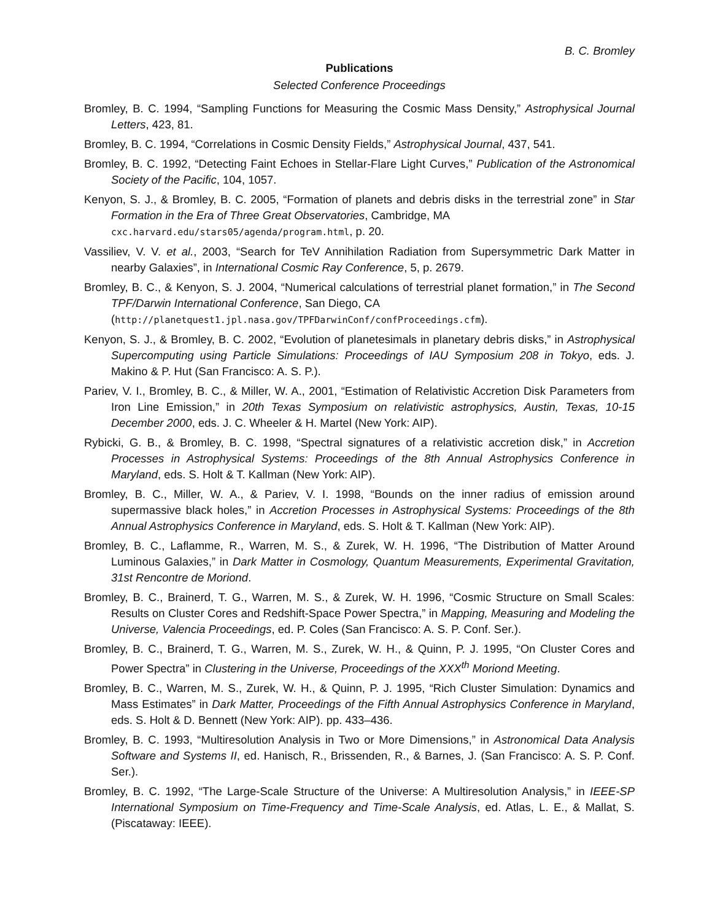B. C. Bromley
Publications
Selected Conference Proceedings
Bromley, B. C. 1994, “Sampling Functions for Measuring the Cosmic Mass Density,” Astrophysical Journal Letters, 423, 81.
Bromley, B. C. 1994, “Correlations in Cosmic Density Fields,” Astrophysical Journal, 437, 541.
Bromley, B. C. 1992, “Detecting Faint Echoes in Stellar-Flare Light Curves,” Publication of the Astronomical Society of the Pacific, 104, 1057.
Kenyon, S. J., & Bromley, B. C. 2005, “Formation of planets and debris disks in the terrestrial zone” in Star Formation in the Era of Three Great Observatories, Cambridge, MA
cxc.harvard.edu/stars05/agenda/program.html, p. 20.
Vassiliev, V. V. et al., 2003, “Search for TeV Annihilation Radiation from Supersymmetric Dark Matter in nearby Galaxies”, in International Cosmic Ray Conference, 5, p. 2679.
Bromley, B. C., & Kenyon, S. J. 2004, “Numerical calculations of terrestrial planet formation,” in The Second TPF/Darwin International Conference, San Diego, CA
(http://planetquest1.jpl.nasa.gov/TPFDarwinConf/confProceedings.cfm).
Kenyon, S. J., & Bromley, B. C. 2002, “Evolution of planetesimals in planetary debris disks,” in Astrophysical Supercomputing using Particle Simulations: Proceedings of IAU Symposium 208 in Tokyo, eds. J. Makino & P. Hut (San Francisco: A. S. P.).
Pariev, V. I., Bromley, B. C., & Miller, W. A., 2001, “Estimation of Relativistic Accretion Disk Parameters from Iron Line Emission,” in 20th Texas Symposium on relativistic astrophysics, Austin, Texas, 10-15 December 2000, eds. J. C. Wheeler & H. Martel (New York: AIP).
Rybicki, G. B., & Bromley, B. C. 1998, “Spectral signatures of a relativistic accretion disk,” in Accretion Processes in Astrophysical Systems: Proceedings of the 8th Annual Astrophysics Conference in Maryland, eds. S. Holt & T. Kallman (New York: AIP).
Bromley, B. C., Miller, W. A., & Pariev, V. I. 1998, “Bounds on the inner radius of emission around supermassive black holes,” in Accretion Processes in Astrophysical Systems: Proceedings of the 8th Annual Astrophysics Conference in Maryland, eds. S. Holt & T. Kallman (New York: AIP).
Bromley, B. C., Laflamme, R., Warren, M. S., & Zurek, W. H. 1996, “The Distribution of Matter Around Luminous Galaxies,” in Dark Matter in Cosmology, Quantum Measurements, Experimental Gravitation, 31st Rencontre de Moriond.
Bromley, B. C., Brainerd, T. G., Warren, M. S., & Zurek, W. H. 1996, “Cosmic Structure on Small Scales: Results on Cluster Cores and Redshift-Space Power Spectra,” in Mapping, Measuring and Modeling the Universe, Valencia Proceedings, ed. P. Coles (San Francisco: A. S. P. Conf. Ser.).
Bromley, B. C., Brainerd, T. G., Warren, M. S., Zurek, W. H., & Quinn, P. J. 1995, “On Cluster Cores and Power Spectra” in Clustering in the Universe, Proceedings of the XXX<sup>th</sup> Moriond Meeting.
Bromley, B. C., Warren, M. S., Zurek, W. H., & Quinn, P. J. 1995, “Rich Cluster Simulation: Dynamics and Mass Estimates” in Dark Matter, Proceedings of the Fifth Annual Astrophysics Conference in Maryland, eds. S. Holt & D. Bennett (New York: AIP). pp. 433–436.
Bromley, B. C. 1993, “Multiresolution Analysis in Two or More Dimensions,” in Astronomical Data Analysis Software and Systems II, ed. Hanisch, R., Brissenden, R., & Barnes, J. (San Francisco: A. S. P. Conf. Ser.).
Bromley, B. C. 1992, “The Large-Scale Structure of the Universe: A Multiresolution Analysis,” in IEEE-SP International Symposium on Time-Frequency and Time-Scale Analysis, ed. Atlas, L. E., & Mallat, S. (Piscataway: IEEE).